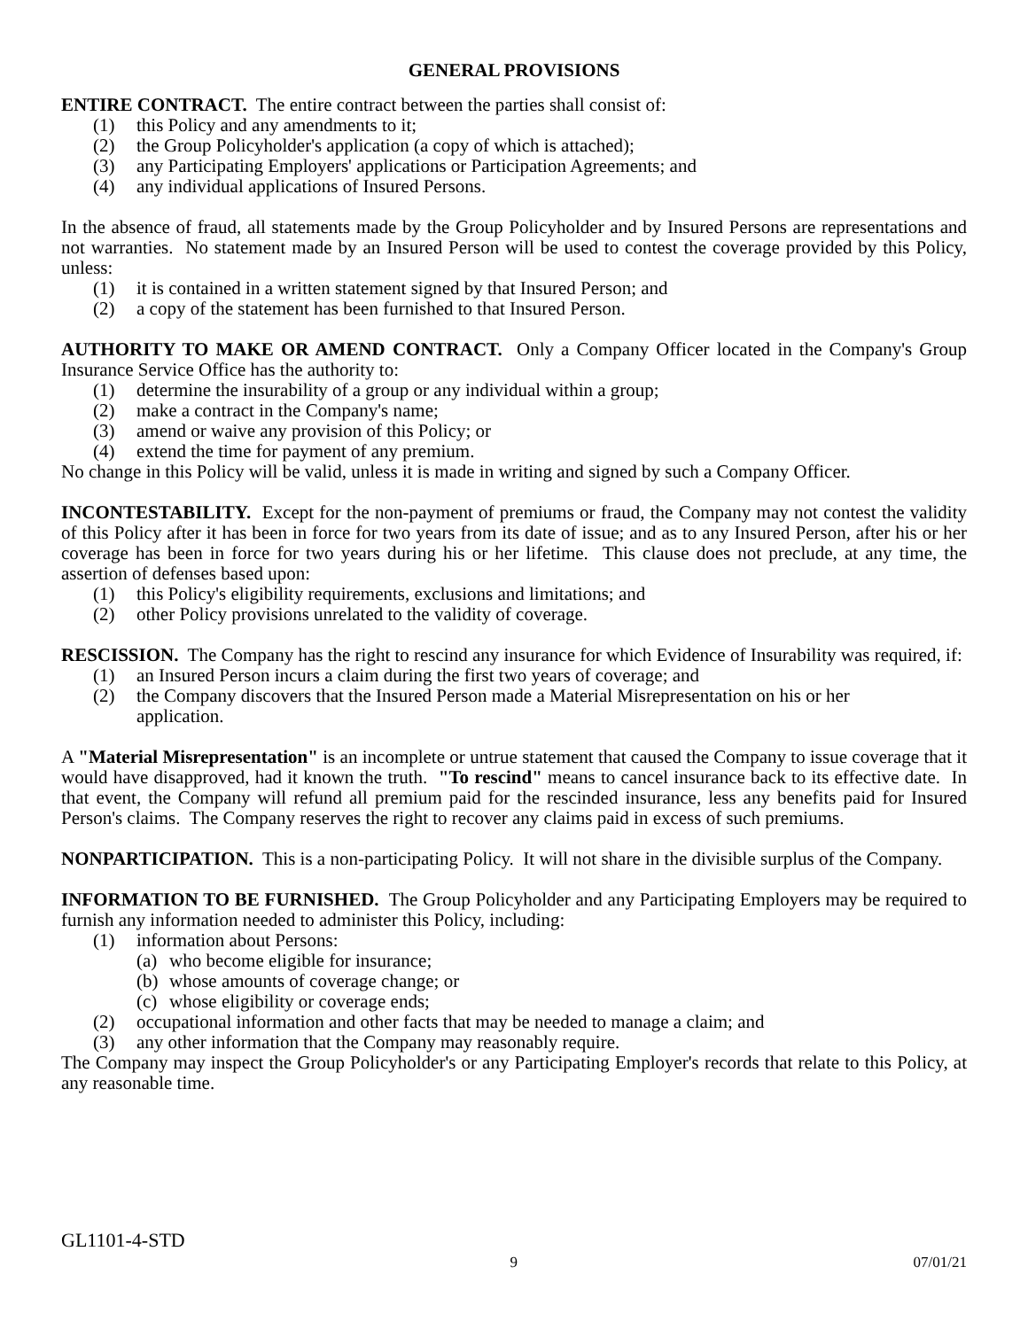GENERAL PROVISIONS
ENTIRE CONTRACT. The entire contract between the parties shall consist of:
(1) this Policy and any amendments to it;
(2) the Group Policyholder's application (a copy of which is attached);
(3) any Participating Employers' applications or Participation Agreements; and
(4) any individual applications of Insured Persons.
In the absence of fraud, all statements made by the Group Policyholder and by Insured Persons are representations and not warranties. No statement made by an Insured Person will be used to contest the coverage provided by this Policy, unless:
(1) it is contained in a written statement signed by that Insured Person; and
(2) a copy of the statement has been furnished to that Insured Person.
AUTHORITY TO MAKE OR AMEND CONTRACT. Only a Company Officer located in the Company's Group Insurance Service Office has the authority to:
(1) determine the insurability of a group or any individual within a group;
(2) make a contract in the Company's name;
(3) amend or waive any provision of this Policy; or
(4) extend the time for payment of any premium.
No change in this Policy will be valid, unless it is made in writing and signed by such a Company Officer.
INCONTESTABILITY. Except for the non-payment of premiums or fraud, the Company may not contest the validity of this Policy after it has been in force for two years from its date of issue; and as to any Insured Person, after his or her coverage has been in force for two years during his or her lifetime. This clause does not preclude, at any time, the assertion of defenses based upon:
(1) this Policy's eligibility requirements, exclusions and limitations; and
(2) other Policy provisions unrelated to the validity of coverage.
RESCISSION. The Company has the right to rescind any insurance for which Evidence of Insurability was required, if:
(1) an Insured Person incurs a claim during the first two years of coverage; and
(2) the Company discovers that the Insured Person made a Material Misrepresentation on his or her application.
A "Material Misrepresentation" is an incomplete or untrue statement that caused the Company to issue coverage that it would have disapproved, had it known the truth. "To rescind" means to cancel insurance back to its effective date. In that event, the Company will refund all premium paid for the rescinded insurance, less any benefits paid for Insured Person's claims. The Company reserves the right to recover any claims paid in excess of such premiums.
NONPARTICIPATION. This is a non-participating Policy. It will not share in the divisible surplus of the Company.
INFORMATION TO BE FURNISHED. The Group Policyholder and any Participating Employers may be required to furnish any information needed to administer this Policy, including:
(1) information about Persons:
(a) who become eligible for insurance;
(b) whose amounts of coverage change; or
(c) whose eligibility or coverage ends;
(2) occupational information and other facts that may be needed to manage a claim; and
(3) any other information that the Company may reasonably require.
The Company may inspect the Group Policyholder's or any Participating Employer's records that relate to this Policy, at any reasonable time.
GL1101-4-STD
9 07/01/21